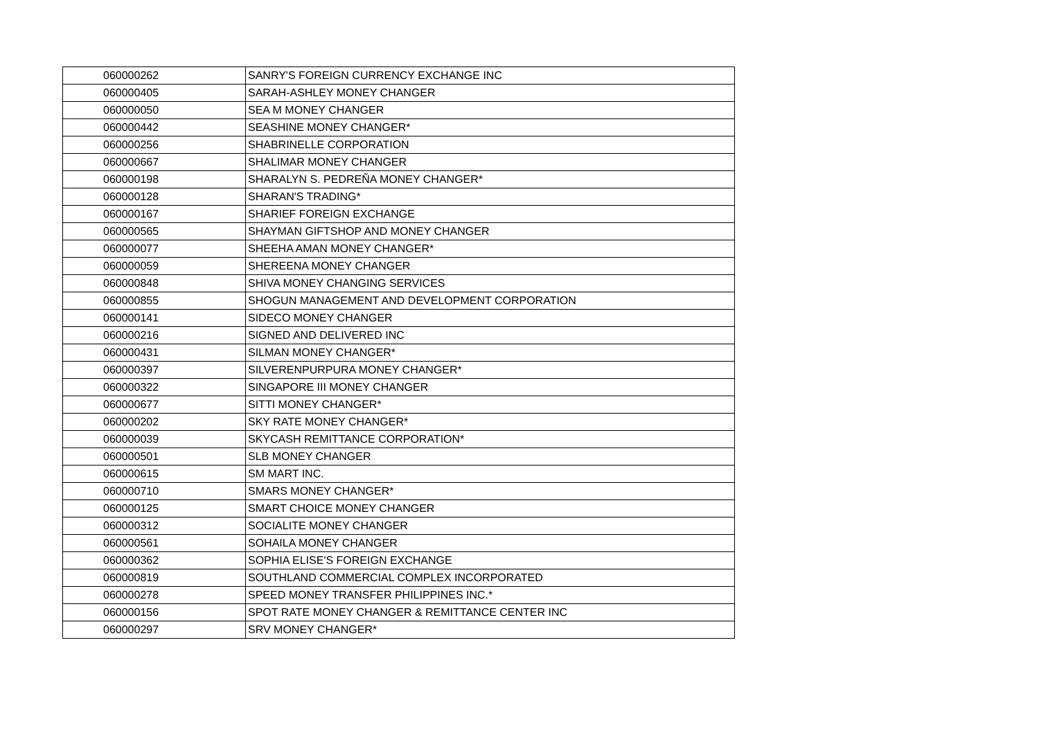| 060000262 | SANRY'S FOREIGN CURRENCY EXCHANGE INC |
| 060000405 | SARAH-ASHLEY MONEY CHANGER |
| 060000050 | SEA M MONEY CHANGER |
| 060000442 | SEASHINE MONEY CHANGER* |
| 060000256 | SHABRINELLE CORPORATION |
| 060000667 | SHALIMAR MONEY CHANGER |
| 060000198 | SHARALYN S. PEDREÑA MONEY CHANGER* |
| 060000128 | SHARAN'S TRADING* |
| 060000167 | SHARIEF FOREIGN EXCHANGE |
| 060000565 | SHAYMAN GIFTSHOP AND MONEY CHANGER |
| 060000077 | SHEEHA AMAN MONEY CHANGER* |
| 060000059 | SHEREENA MONEY CHANGER |
| 060000848 | SHIVA MONEY CHANGING SERVICES |
| 060000855 | SHOGUN MANAGEMENT AND DEVELOPMENT CORPORATION |
| 060000141 | SIDECO MONEY CHANGER |
| 060000216 | SIGNED AND DELIVERED INC |
| 060000431 | SILMAN MONEY CHANGER* |
| 060000397 | SILVERENPURPURA MONEY CHANGER* |
| 060000322 | SINGAPORE III MONEY CHANGER |
| 060000677 | SITTI MONEY CHANGER* |
| 060000202 | SKY RATE MONEY CHANGER* |
| 060000039 | SKYCASH REMITTANCE CORPORATION* |
| 060000501 | SLB MONEY CHANGER |
| 060000615 | SM MART INC. |
| 060000710 | SMARS MONEY CHANGER* |
| 060000125 | SMART CHOICE MONEY CHANGER |
| 060000312 | SOCIALITE MONEY CHANGER |
| 060000561 | SOHAILA MONEY CHANGER |
| 060000362 | SOPHIA ELISE'S FOREIGN EXCHANGE |
| 060000819 | SOUTHLAND COMMERCIAL COMPLEX INCORPORATED |
| 060000278 | SPEED MONEY TRANSFER PHILIPPINES INC.* |
| 060000156 | SPOT RATE MONEY CHANGER & REMITTANCE CENTER INC |
| 060000297 | SRV MONEY CHANGER* |